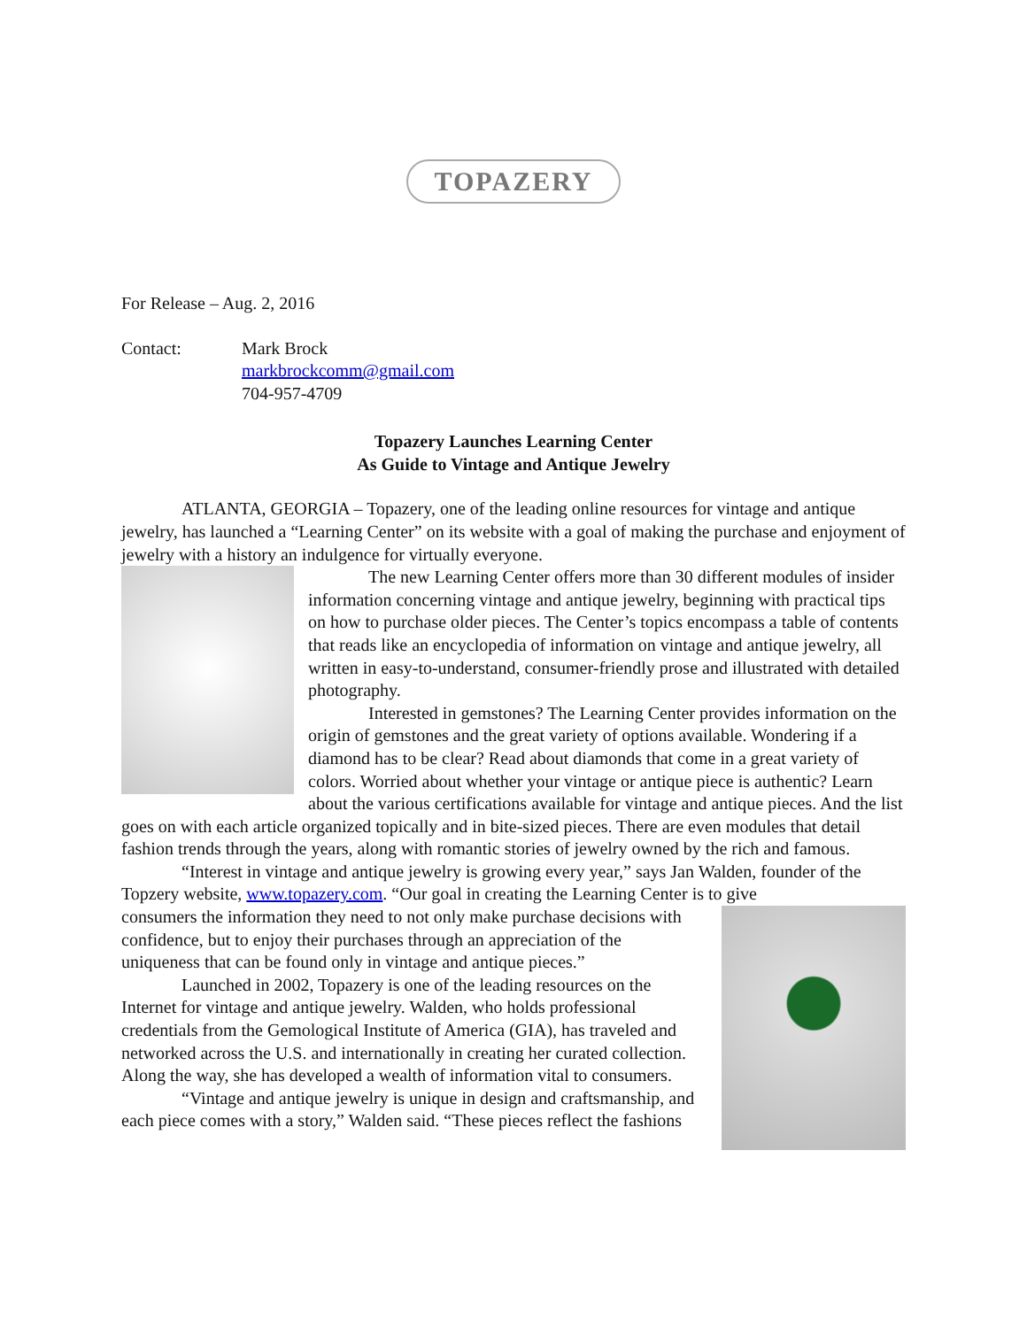TOPAZERY
For Release – Aug. 2, 2016
Contact: Mark Brock
markbrockcomm@gmail.com
704-957-4709
Topazery Launches Learning Center
As Guide to Vintage and Antique Jewelry
ATLANTA, GEORGIA – Topazery, one of the leading online resources for vintage and antique jewelry, has launched a “Learning Center” on its website with a goal of making the purchase and enjoyment of jewelry with a history an indulgence for virtually everyone.
The new Learning Center offers more than 30 different modules of insider information concerning vintage and antique jewelry, beginning with practical tips on how to purchase older pieces. The Center’s topics encompass a table of contents that reads like an encyclopedia of information on vintage and antique jewelry, all written in easy-to-understand, consumer-friendly prose and illustrated with detailed photography.
Interested in gemstones? The Learning Center provides information on the origin of gemstones and the great variety of options available. Wondering if a diamond has to be clear? Read about diamonds that come in a great variety of colors. Worried about whether your vintage or antique piece is authentic? Learn about the various certifications available for vintage and antique pieces. And the list goes on with each article organized topically and in bite-sized pieces. There are even modules that detail fashion trends through the years, along with romantic stories of jewelry owned by the rich and famous.
“Interest in vintage and antique jewelry is growing every year,” says Jan Walden, founder of the Topzery website, www.topazery.com. “Our goal in creating the Learning Center is to give
consumers the information they need to not only make purchase decisions with confidence, but to enjoy their purchases through an appreciation of the uniqueness that can be found only in vintage and antique pieces.”
Launched in 2002, Topazery is one of the leading resources on the Internet for vintage and antique jewelry. Walden, who holds professional credentials from the Gemological Institute of America (GIA), has traveled and networked across the U.S. and internationally in creating her curated collection. Along the way, she has developed a wealth of information vital to consumers.
“Vintage and antique jewelry is unique in design and craftsmanship, and each piece comes with a story,” Walden said. “These pieces reflect the fashions